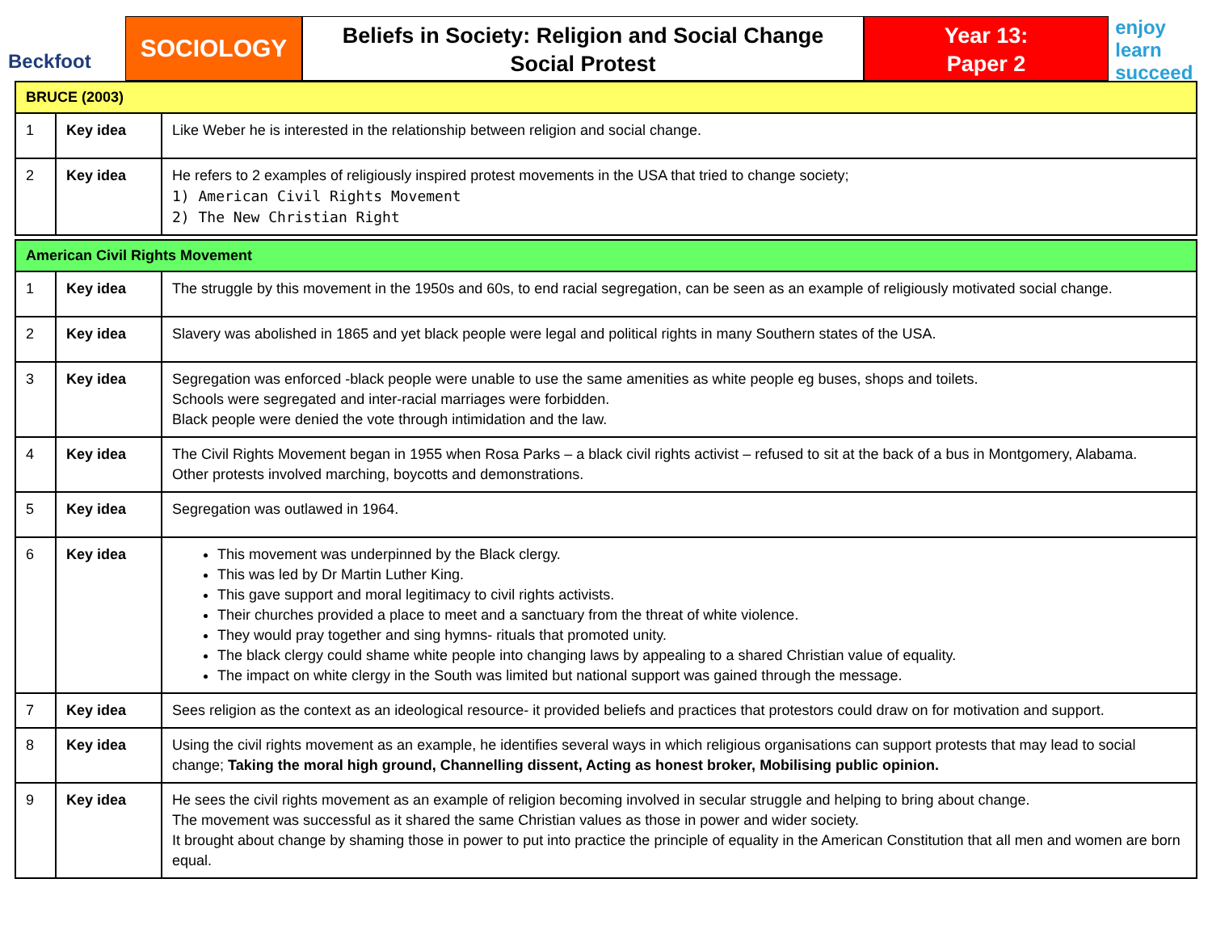Beckfoot
SOCIOLOGY
Beliefs in Society: Religion and Social Change
Social Protest
Year 13:
Paper 2
enjoy
learn succeed
| BRUCE (2003) | | |
| 1 | Key idea | Like Weber he is interested in the relationship between religion and social change. |
| 2 | Key idea | He refers to 2 examples of religiously inspired protest movements in the USA that tried to change society; 1) American Civil Rights Movement 2) The New Christian Right |
| American Civil Rights Movement | | |
| 1 | Key idea | The struggle by this movement in the 1950s and 60s, to end racial segregation, can be seen as an example of religiously motivated social change. |
| 2 | Key idea | Slavery was abolished in 1865 and yet black people were legal and political rights in many Southern states of the USA. |
| 3 | Key idea | Segregation was enforced -black people were unable to use the same amenities as white people eg buses, shops and toilets. Schools were segregated and inter-racial marriages were forbidden. Black people were denied the vote through intimidation and the law. |
| 4 | Key idea | The Civil Rights Movement began in 1955 when Rosa Parks – a black civil rights activist – refused to sit at the back of a bus in Montgomery, Alabama. Other protests involved marching, boycotts and demonstrations. |
| 5 | Key idea | Segregation was outlawed in 1964. |
| 6 | Key idea | This movement was underpinned by the Black clergy. This was led by Dr Martin Luther King. This gave support and moral legitimacy to civil rights activists. Their churches provided a place to meet and a sanctuary from the threat of white violence. They would pray together and sing hymns- rituals that promoted unity. The black clergy could shame white people into changing laws by appealing to a shared Christian value of equality. The impact on white clergy in the South was limited but national support was gained through the message. |
| 7 | Key idea | Sees religion as the context as an ideological resource- it provided beliefs and practices that protestors could draw on for motivation and support. |
| 8 | Key idea | Using the civil rights movement as an example, he identifies several ways in which religious organisations can support protests that may lead to social change; Taking the moral high ground, Channelling dissent, Acting as honest broker, Mobilising public opinion. |
| 9 | Key idea | He sees the civil rights movement as an example of religion becoming involved in secular struggle and helping to bring about change. The movement was successful as it shared the same Christian values as those in power and wider society. It brought about change by shaming those in power to put into practice the principle of equality in the American Constitution that all men and women are born equal. |